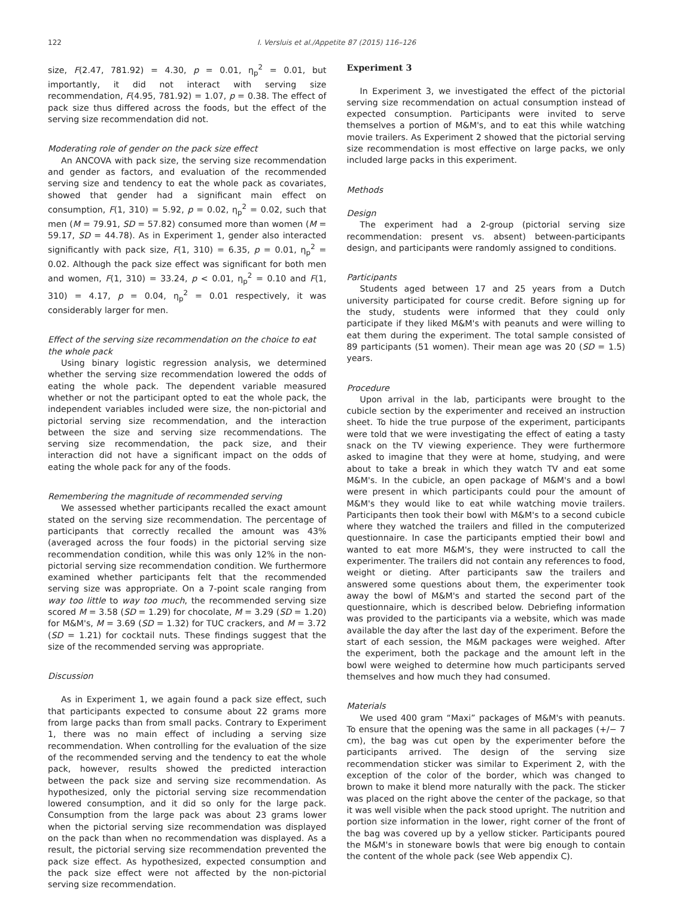122 I. Versluis et al./Appetite 87 (2015) 116–126
size, F(2.47, 781.92) = 4.30, p = 0.01, η<sub>p</sub><sup>2</sup> = 0.01, but importantly, it did not interact with serving size recommendation, F(4.95, 781.92) = 1.07, p = 0.38. The effect of pack size thus differed across the foods, but the effect of the serving size recommendation did not.
Moderating role of gender on the pack size effect
An ANCOVA with pack size, the serving size recommendation and gender as factors, and evaluation of the recommended serving size and tendency to eat the whole pack as covariates, showed that gender had a significant main effect on consumption, F(1, 310) = 5.92, p = 0.02, η<sub>p</sub><sup>2</sup> = 0.02, such that men (M = 79.91, SD = 57.82) consumed more than women (M = 59.17, SD = 44.78). As in Experiment 1, gender also interacted significantly with pack size, F(1, 310) = 6.35, p = 0.01, η<sub>p</sub><sup>2</sup> = 0.02. Although the pack size effect was significant for both men and women, F(1, 310) = 33.24, p < 0.01, η<sub>p</sub><sup>2</sup> = 0.10 and F(1, 310) = 4.17, p = 0.04, η<sub>p</sub><sup>2</sup> = 0.01 respectively, it was considerably larger for men.
Effect of the serving size recommendation on the choice to eat the whole pack
Using binary logistic regression analysis, we determined whether the serving size recommendation lowered the odds of eating the whole pack. The dependent variable measured whether or not the participant opted to eat the whole pack, the independent variables included were size, the non-pictorial and pictorial serving size recommendation, and the interaction between the size and serving size recommendations. The serving size recommendation, the pack size, and their interaction did not have a significant impact on the odds of eating the whole pack for any of the foods.
Remembering the magnitude of recommended serving
We assessed whether participants recalled the exact amount stated on the serving size recommendation. The percentage of participants that correctly recalled the amount was 43% (averaged across the four foods) in the pictorial serving size recommendation condition, while this was only 12% in the non-pictorial serving size recommendation condition. We furthermore examined whether participants felt that the recommended serving size was appropriate. On a 7-point scale ranging from way too little to way too much, the recommended serving size scored M = 3.58 (SD = 1.29) for chocolate, M = 3.29 (SD = 1.20) for M&M's, M = 3.69 (SD = 1.32) for TUC crackers, and M = 3.72 (SD = 1.21) for cocktail nuts. These findings suggest that the size of the recommended serving was appropriate.
Discussion
As in Experiment 1, we again found a pack size effect, such that participants expected to consume about 22 grams more from large packs than from small packs. Contrary to Experiment 1, there was no main effect of including a serving size recommendation. When controlling for the evaluation of the size of the recommended serving and the tendency to eat the whole pack, however, results showed the predicted interaction between the pack size and serving size recommendation. As hypothesized, only the pictorial serving size recommendation lowered consumption, and it did so only for the large pack. Consumption from the large pack was about 23 grams lower when the pictorial serving size recommendation was displayed on the pack than when no recommendation was displayed. As a result, the pictorial serving size recommendation prevented the pack size effect. As hypothesized, expected consumption and the pack size effect were not affected by the non-pictorial serving size recommendation.
Experiment 3
In Experiment 3, we investigated the effect of the pictorial serving size recommendation on actual consumption instead of expected consumption. Participants were invited to serve themselves a portion of M&M's, and to eat this while watching movie trailers. As Experiment 2 showed that the pictorial serving size recommendation is most effective on large packs, we only included large packs in this experiment.
Methods
Design
The experiment had a 2-group (pictorial serving size recommendation: present vs. absent) between-participants design, and participants were randomly assigned to conditions.
Participants
Students aged between 17 and 25 years from a Dutch university participated for course credit. Before signing up for the study, students were informed that they could only participate if they liked M&M's with peanuts and were willing to eat them during the experiment. The total sample consisted of 89 participants (51 women). Their mean age was 20 (SD = 1.5) years.
Procedure
Upon arrival in the lab, participants were brought to the cubicle section by the experimenter and received an instruction sheet. To hide the true purpose of the experiment, participants were told that we were investigating the effect of eating a tasty snack on the TV viewing experience. They were furthermore asked to imagine that they were at home, studying, and were about to take a break in which they watch TV and eat some M&M's. In the cubicle, an open package of M&M's and a bowl were present in which participants could pour the amount of M&M's they would like to eat while watching movie trailers. Participants then took their bowl with M&M's to a second cubicle where they watched the trailers and filled in the computerized questionnaire. In case the participants emptied their bowl and wanted to eat more M&M's, they were instructed to call the experimenter. The trailers did not contain any references to food, weight or dieting. After participants saw the trailers and answered some questions about them, the experimenter took away the bowl of M&M's and started the second part of the questionnaire, which is described below. Debriefing information was provided to the participants via a website, which was made available the day after the last day of the experiment. Before the start of each session, the M&M packages were weighed. After the experiment, both the package and the amount left in the bowl were weighed to determine how much participants served themselves and how much they had consumed.
Materials
We used 400 gram “Maxi” packages of M&M's with peanuts. To ensure that the opening was the same in all packages (+/− 7 cm), the bag was cut open by the experimenter before the participants arrived. The design of the serving size recommendation sticker was similar to Experiment 2, with the exception of the color of the border, which was changed to brown to make it blend more naturally with the pack. The sticker was placed on the right above the center of the package, so that it was well visible when the pack stood upright. The nutrition and portion size information in the lower, right corner of the front of the bag was covered up by a yellow sticker. Participants poured the M&M's in stoneware bowls that were big enough to contain the content of the whole pack (see Web appendix C).